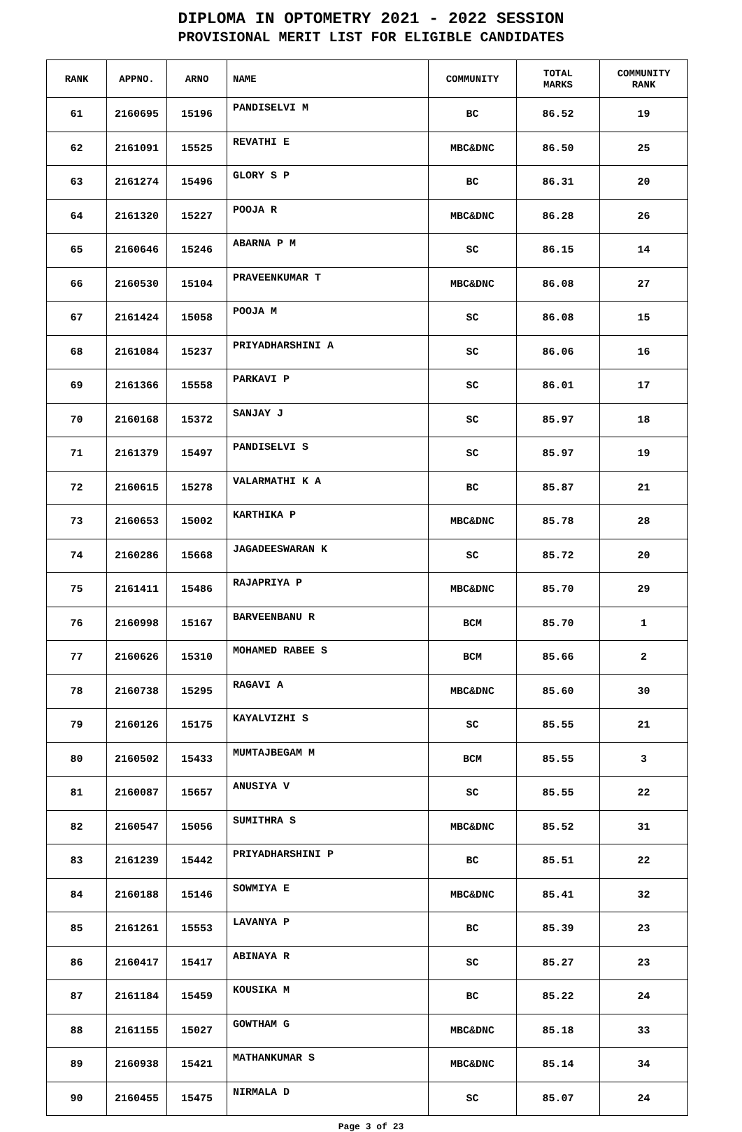DIPLOMA IN OPTOMETRY 2021 - 2022 SESSION
PROVISIONAL MERIT LIST FOR ELIGIBLE CANDIDATES
| RANK | APPNO. | ARNO | NAME | COMMUNITY | TOTAL MARKS | COMMUNITY RANK |
| --- | --- | --- | --- | --- | --- | --- |
| 61 | 2160695 | 15196 | PANDISELVI M | BC | 86.52 | 19 |
| 62 | 2161091 | 15525 | REVATHI E | MBC&DNC | 86.50 | 25 |
| 63 | 2161274 | 15496 | GLORY S P | BC | 86.31 | 20 |
| 64 | 2161320 | 15227 | POOJA R | MBC&DNC | 86.28 | 26 |
| 65 | 2160646 | 15246 | ABARNA P M | SC | 86.15 | 14 |
| 66 | 2160530 | 15104 | PRAVEENKUMAR T | MBC&DNC | 86.08 | 27 |
| 67 | 2161424 | 15058 | POOJA M | SC | 86.08 | 15 |
| 68 | 2161084 | 15237 | PRIYADHARSHINI A | SC | 86.06 | 16 |
| 69 | 2161366 | 15558 | PARKAVI P | SC | 86.01 | 17 |
| 70 | 2160168 | 15372 | SANJAY J | SC | 85.97 | 18 |
| 71 | 2161379 | 15497 | PANDISELVI S | SC | 85.97 | 19 |
| 72 | 2160615 | 15278 | VALARMATHI K A | BC | 85.87 | 21 |
| 73 | 2160653 | 15002 | KARTHIKA P | MBC&DNC | 85.78 | 28 |
| 74 | 2160286 | 15668 | JAGADEESWARAN K | SC | 85.72 | 20 |
| 75 | 2161411 | 15486 | RAJAPRIYA P | MBC&DNC | 85.70 | 29 |
| 76 | 2160998 | 15167 | BARVEENBANU R | BCM | 85.70 | 1 |
| 77 | 2160626 | 15310 | MOHAMED RABEE S | BCM | 85.66 | 2 |
| 78 | 2160738 | 15295 | RAGAVI A | MBC&DNC | 85.60 | 30 |
| 79 | 2160126 | 15175 | KAYALVIZHI S | SC | 85.55 | 21 |
| 80 | 2160502 | 15433 | MUMTAJBEGAM M | BCM | 85.55 | 3 |
| 81 | 2160087 | 15657 | ANUSIYA V | SC | 85.55 | 22 |
| 82 | 2160547 | 15056 | SUMITHRA S | MBC&DNC | 85.52 | 31 |
| 83 | 2161239 | 15442 | PRIYADHARSHINI P | BC | 85.51 | 22 |
| 84 | 2160188 | 15146 | SOWMIYA E | MBC&DNC | 85.41 | 32 |
| 85 | 2161261 | 15553 | LAVANYA P | BC | 85.39 | 23 |
| 86 | 2160417 | 15417 | ABINAYA R | SC | 85.27 | 23 |
| 87 | 2161184 | 15459 | KOUSIKA M | BC | 85.22 | 24 |
| 88 | 2161155 | 15027 | GOWTHAM G | MBC&DNC | 85.18 | 33 |
| 89 | 2160938 | 15421 | MATHANKUMAR S | MBC&DNC | 85.14 | 34 |
| 90 | 2160455 | 15475 | NIRMALA D | SC | 85.07 | 24 |
Page 3 of 23